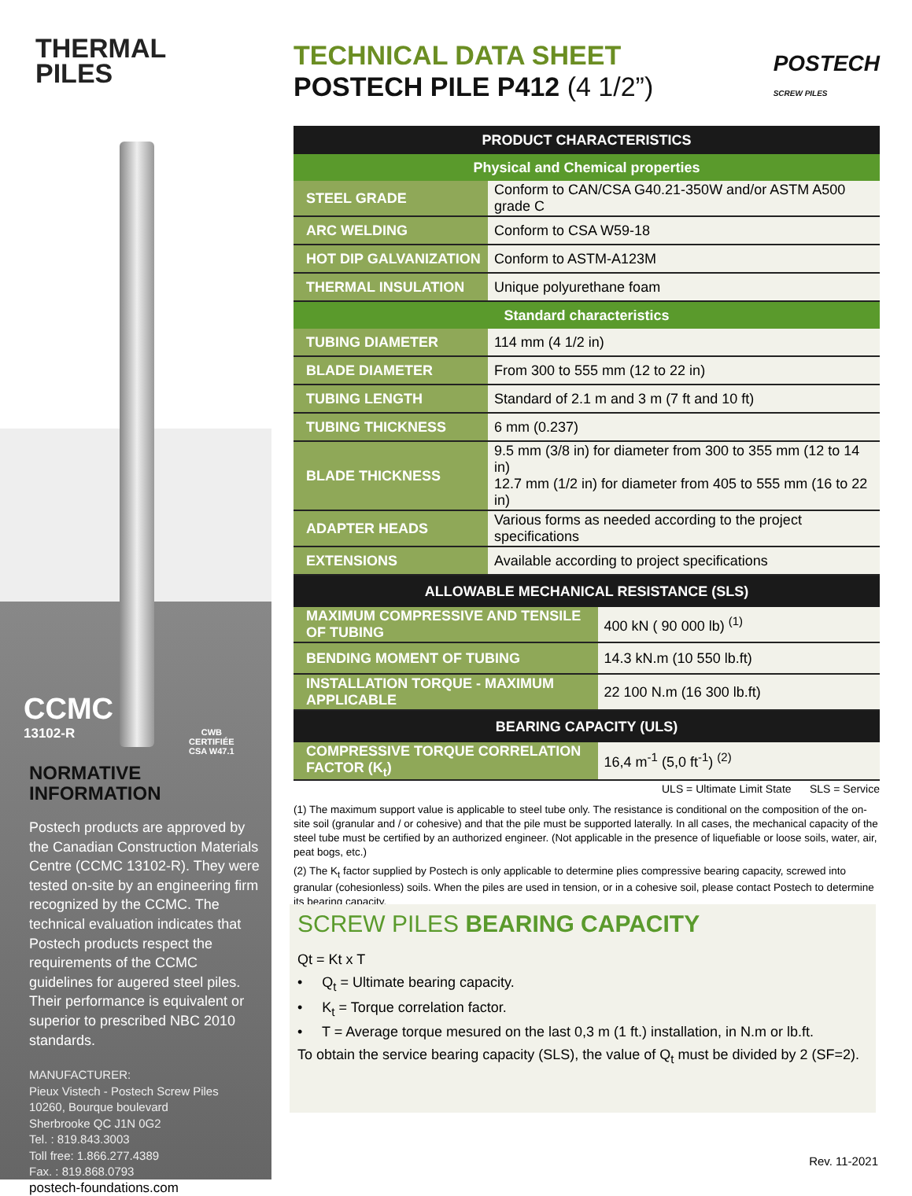THERMAL
PILES
CCMC
13102-R
CWB
CERTIFIÉE
CSA W47.1
NORMATIVE
INFORMATION
Postech products are approved by the Canadian Construction Materials Centre (CCMC 13102-R). They were tested on-site by an engineering firm recognized by the CCMC. The technical evaluation indicates that Postech products respect the requirements of the CCMC guidelines for augered steel piles. Their performance is equivalent or superior to prescribed NBC 2010 standards.
MANUFACTURER:
Pieux Vistech - Postech Screw Piles
10260, Bourque boulevard
Sherbrooke QC J1N 0G2
Tel. : 819.843.3003
Toll free: 1.866.277.4389
Fax. : 819.868.0793
postech-foundations.com
POSTECH
SCREW PILES
TECHNICAL DATA SHEET
POSTECH PILE P412 (4 1/2”)
| PRODUCT CHARACTERISTICS | |
| --- | --- |
| Physical and Chemical properties | |
| STEEL GRADE | Conform to CAN/CSA G40.21-350W and/or ASTM A500 grade C |
| ARC WELDING | Conform to CSA W59-18 |
| HOT DIP GALVANIZATION | Conform to ASTM-A123M |
| THERMAL INSULATION | Unique polyurethane foam |
| Standard characteristics | |
| TUBING DIAMETER | 114 mm (4 1/2 in) |
| BLADE DIAMETER | From 300 to 555 mm (12 to 22 in) |
| TUBING LENGTH | Standard of 2.1 m and 3 m (7 ft and 10 ft) |
| TUBING THICKNESS | 6 mm (0.237) |
| BLADE THICKNESS | 9.5 mm (3/8 in) for diameter from 300 to 355 mm (12 to 14 in) 12.7 mm (1/2 in) for diameter from 405 to 555 mm (16 to 22 in) |
| ADAPTER HEADS | Various forms as needed according to the project specifications |
| EXTENSIONS | Available according to project specifications |
| ALLOWABLE MECHANICAL RESISTANCE (SLS) | |
| --- | --- |
| MAXIMUM COMPRESSIVE AND TENSILE OF TUBING | 400 kN ( 90 000 lb) <sup>(1)</sup> |
| BENDING MOMENT OF TUBING | 14.3 kN.m (10 550 lb.ft) |
| INSTALLATION TORQUE - MAXIMUM APPLICABLE | 22 100 N.m (16 300 lb.ft) |
| BEARING CAPACITY (ULS) | |
| COMPRESSIVE TORQUE CORRELATION FACTOR (K<sub>t</sub>) | 16,4 m<sup>-1</sup> (5,0 ft<sup>-1</sup>) <sup>(2)</sup> |
ULS = Ultimate Limit State SLS = Service
(1) The maximum support value is applicable to steel tube only. The resistance is conditional on the composition of the on-site soil (granular and / or cohesive) and that the pile must be supported laterally. In all cases, the mechanical capacity of the steel tube must be certified by an authorized engineer. (Not applicable in the presence of liquefiable or loose soils, water, air, peat bogs, etc.)
(2) The K<sub>t</sub> factor supplied by Postech is only applicable to determine plies compressive bearing capacity, screwed into granular (cohesionless) soils. When the piles are used in tension, or in a cohesive soil, please contact Postech to determine its bearing capacity.
SCREW PILES BEARING CAPACITY
Qt = Kt x T
• Q<sub>t</sub> = Ultimate bearing capacity.
• K<sub>t</sub> = Torque correlation factor.
• T = Average torque mesured on the last 0,3 m (1 ft.) installation, in N.m or lb.ft.
To obtain the service bearing capacity (SLS), the value of Q<sub>t</sub> must be divided by 2 (SF=2).
Rev. 11-2021